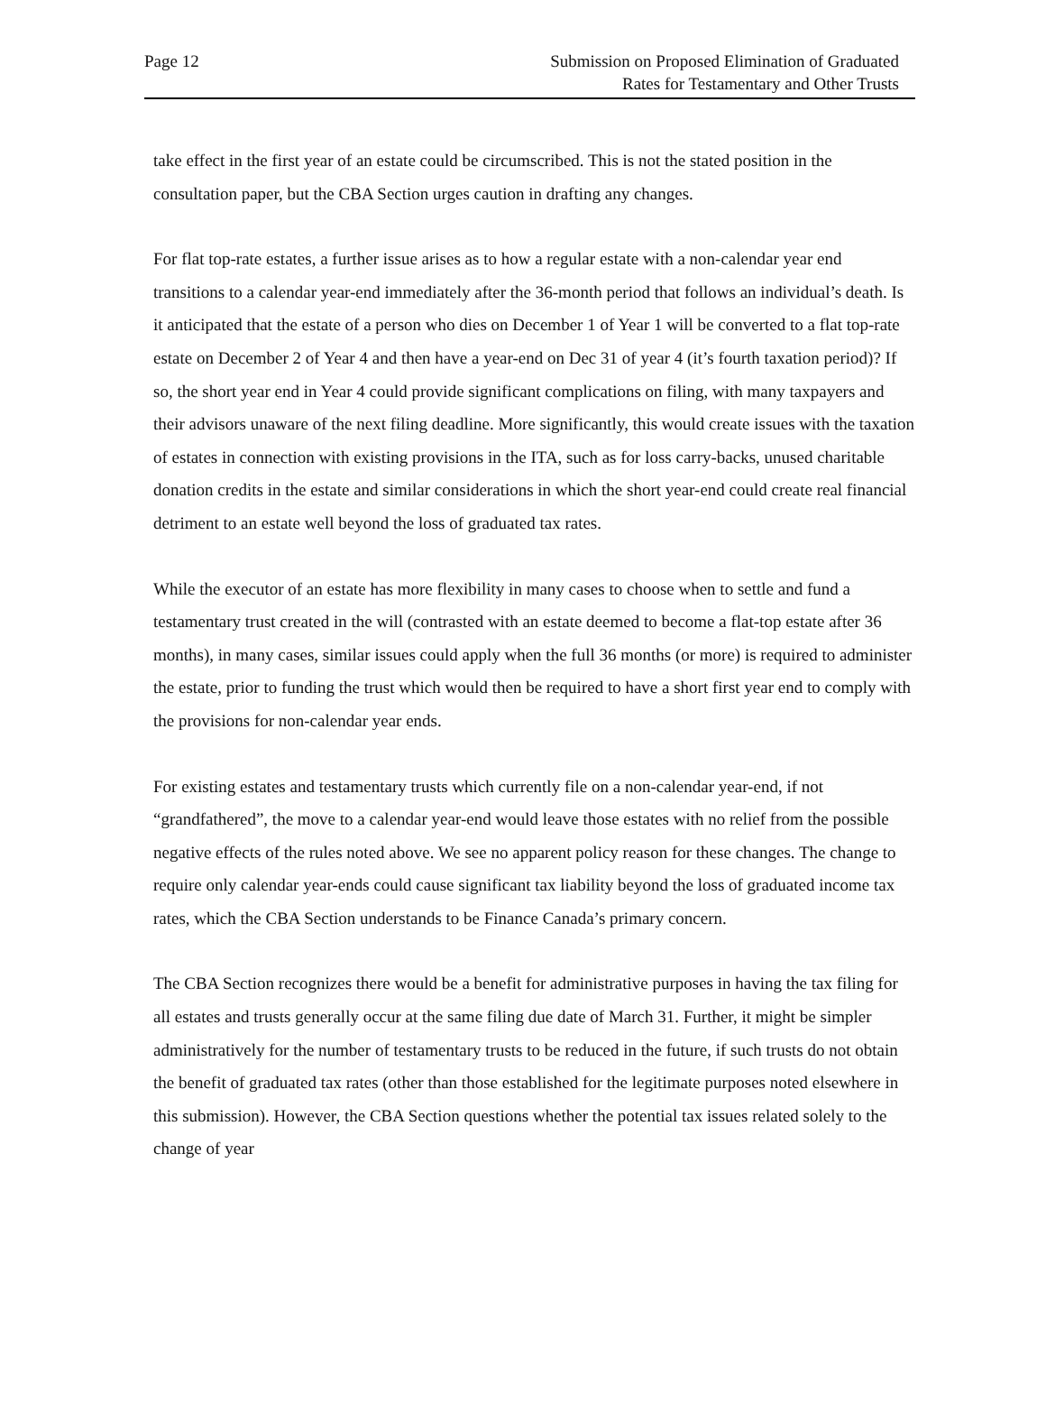Page 12 Submission on Proposed Elimination of Graduated
Rates for Testamentary and Other Trusts
take effect in the first year of an estate could be circumscribed. This is not the stated position in the consultation paper, but the CBA Section urges caution in drafting any changes.
For flat top-rate estates, a further issue arises as to how a regular estate with a non-calendar year end transitions to a calendar year-end immediately after the 36-month period that follows an individual’s death. Is it anticipated that the estate of a person who dies on December 1 of Year 1 will be converted to a flat top-rate estate on December 2 of Year 4 and then have a year-end on Dec 31 of year 4 (it’s fourth taxation period)? If so, the short year end in Year 4 could provide significant complications on filing, with many taxpayers and their advisors unaware of the next filing deadline. More significantly, this would create issues with the taxation of estates in connection with existing provisions in the ITA, such as for loss carry-backs, unused charitable donation credits in the estate and similar considerations in which the short year-end could create real financial detriment to an estate well beyond the loss of graduated tax rates.
While the executor of an estate has more flexibility in many cases to choose when to settle and fund a testamentary trust created in the will (contrasted with an estate deemed to become a flat-top estate after 36 months), in many cases, similar issues could apply when the full 36 months (or more) is required to administer the estate, prior to funding the trust which would then be required to have a short first year end to comply with the provisions for non-calendar year ends.
For existing estates and testamentary trusts which currently file on a non-calendar year-end, if not “grandfathered”, the move to a calendar year-end would leave those estates with no relief from the possible negative effects of the rules noted above. We see no apparent policy reason for these changes. The change to require only calendar year-ends could cause significant tax liability beyond the loss of graduated income tax rates, which the CBA Section understands to be Finance Canada’s primary concern.
The CBA Section recognizes there would be a benefit for administrative purposes in having the tax filing for all estates and trusts generally occur at the same filing due date of March 31. Further, it might be simpler administratively for the number of testamentary trusts to be reduced in the future, if such trusts do not obtain the benefit of graduated tax rates (other than those established for the legitimate purposes noted elsewhere in this submission). However, the CBA Section questions whether the potential tax issues related solely to the change of year